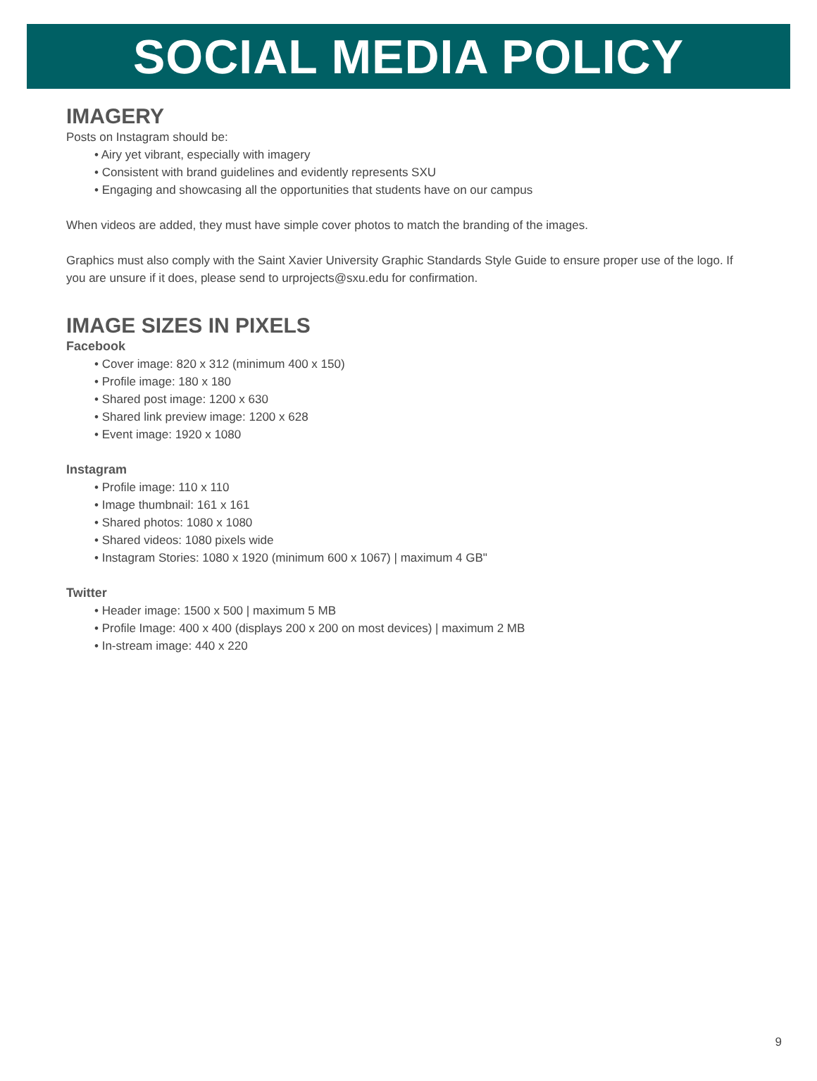SOCIAL MEDIA POLICY
IMAGERY
Posts on Instagram should be:
Airy yet vibrant, especially with imagery
Consistent with brand guidelines and evidently represents SXU
Engaging and showcasing all the opportunities that students have on our campus
When videos are added, they must have simple cover photos to match the branding of the images.
Graphics must also comply with the Saint Xavier University Graphic Standards Style Guide to ensure proper use of the logo. If you are unsure if it does, please send to urprojects@sxu.edu for confirmation.
IMAGE SIZES IN PIXELS
Facebook
Cover image: 820 x 312 (minimum 400 x 150)
Profile image: 180 x 180
Shared post image: 1200 x 630
Shared link preview image: 1200 x 628
Event image: 1920 x 1080
Instagram
Profile image: 110 x 110
Image thumbnail: 161 x 161
Shared photos: 1080 x 1080
Shared videos: 1080 pixels wide
Instagram Stories: 1080 x 1920 (minimum 600 x 1067) | maximum 4 GB"
Twitter
Header image: 1500 x 500 | maximum 5 MB
Profile Image: 400 x 400 (displays 200 x 200 on most devices) | maximum 2 MB
In-stream image: 440 x 220
9